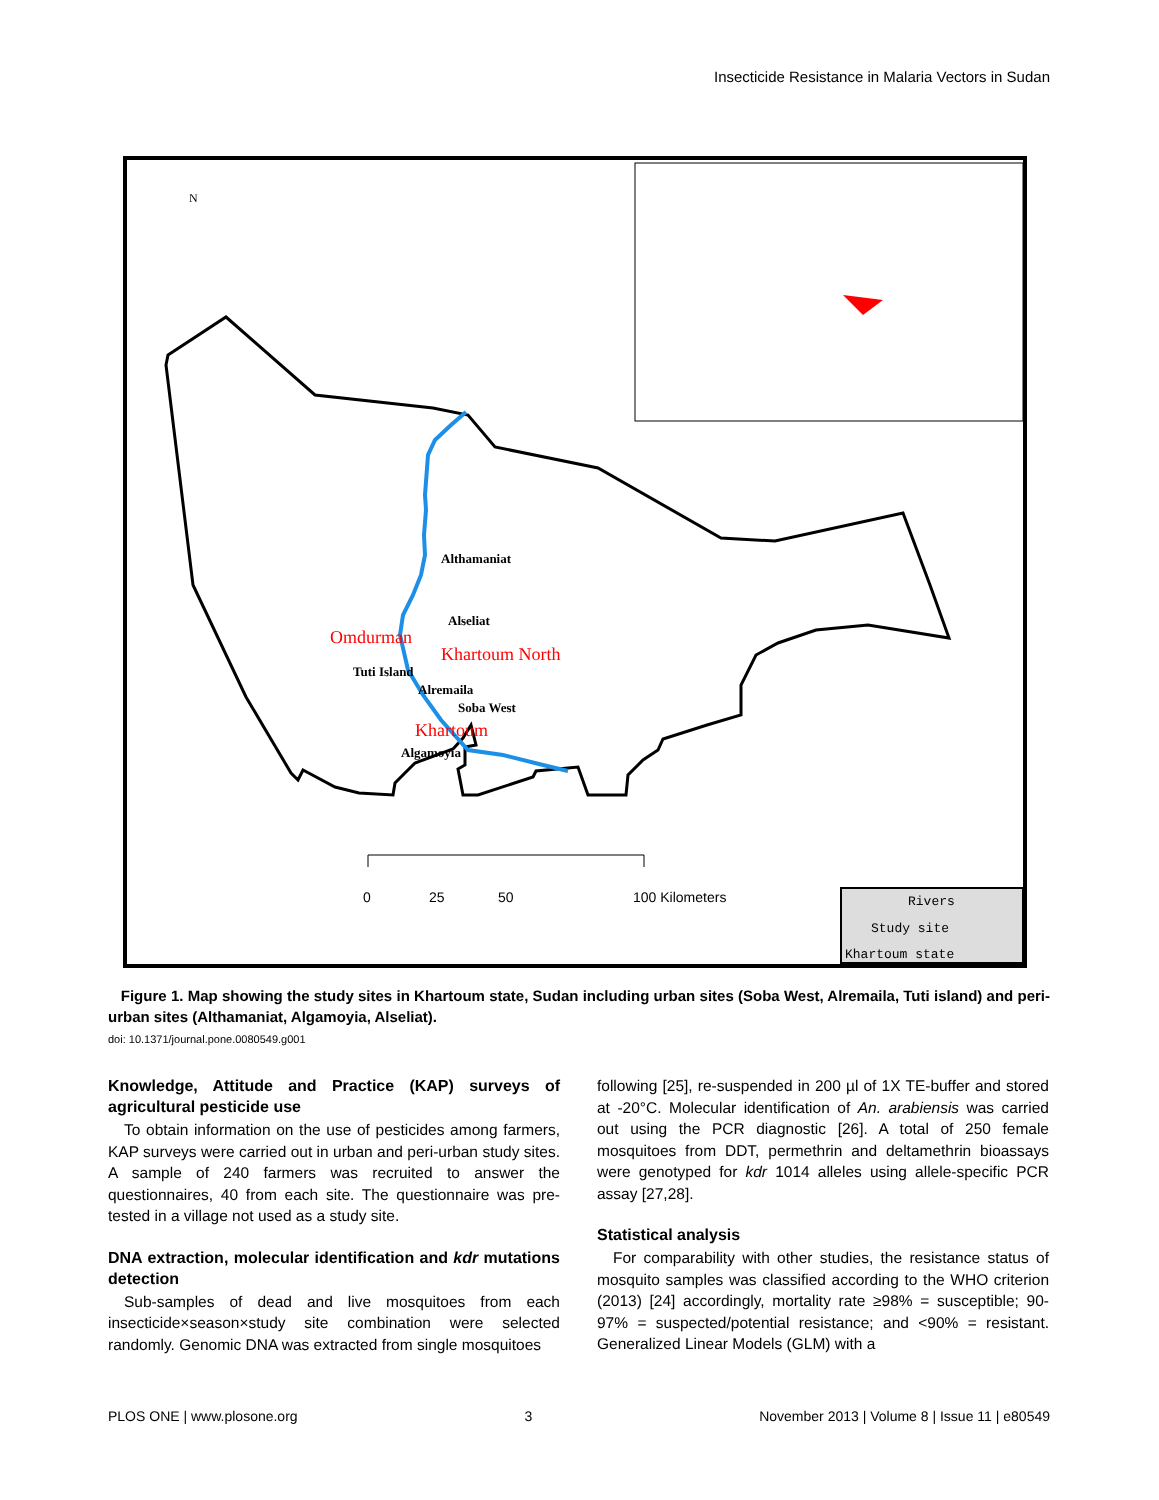Insecticide Resistance in Malaria Vectors in Sudan
N
Althamaniat
Alseliat
Omdurman
Khartoum North
Tuti Island
Alremaila
Soba West
Khartoum
Algamoyia
0
25
50
100 Kilometers
Rivers
Study site
Khartoum state
Figure 1. Map showing the study sites in Khartoum state, Sudan including urban sites (Soba West, Alremaila, Tuti island) and peri-urban sites (Althamaniat, Algamoyia, Alseliat).
doi: 10.1371/journal.pone.0080549.g001
Knowledge, Attitude and Practice (KAP) surveys of agricultural pesticide use
To obtain information on the use of pesticides among farmers, KAP surveys were carried out in urban and peri-urban study sites. A sample of 240 farmers was recruited to answer the questionnaires, 40 from each site. The questionnaire was pre-tested in a village not used as a study site.
DNA extraction, molecular identification and kdr mutations detection
Sub-samples of dead and live mosquitoes from each insecticide×season×study site combination were selected randomly. Genomic DNA was extracted from single mosquitoes
following [25], re-suspended in 200 µl of 1X TE-buffer and stored at -20°C. Molecular identification of An. arabiensis was carried out using the PCR diagnostic [26]. A total of 250 female mosquitoes from DDT, permethrin and deltamethrin bioassays were genotyped for kdr 1014 alleles using allele-specific PCR assay [27,28].
Statistical analysis
For comparability with other studies, the resistance status of mosquito samples was classified according to the WHO criterion (2013) [24] accordingly, mortality rate ≥98% = susceptible; 90-97% = suspected/potential resistance; and <90% = resistant. Generalized Linear Models (GLM) with a
PLOS ONE | www.plosone.org 3 November 2013 | Volume 8 | Issue 11 | e80549